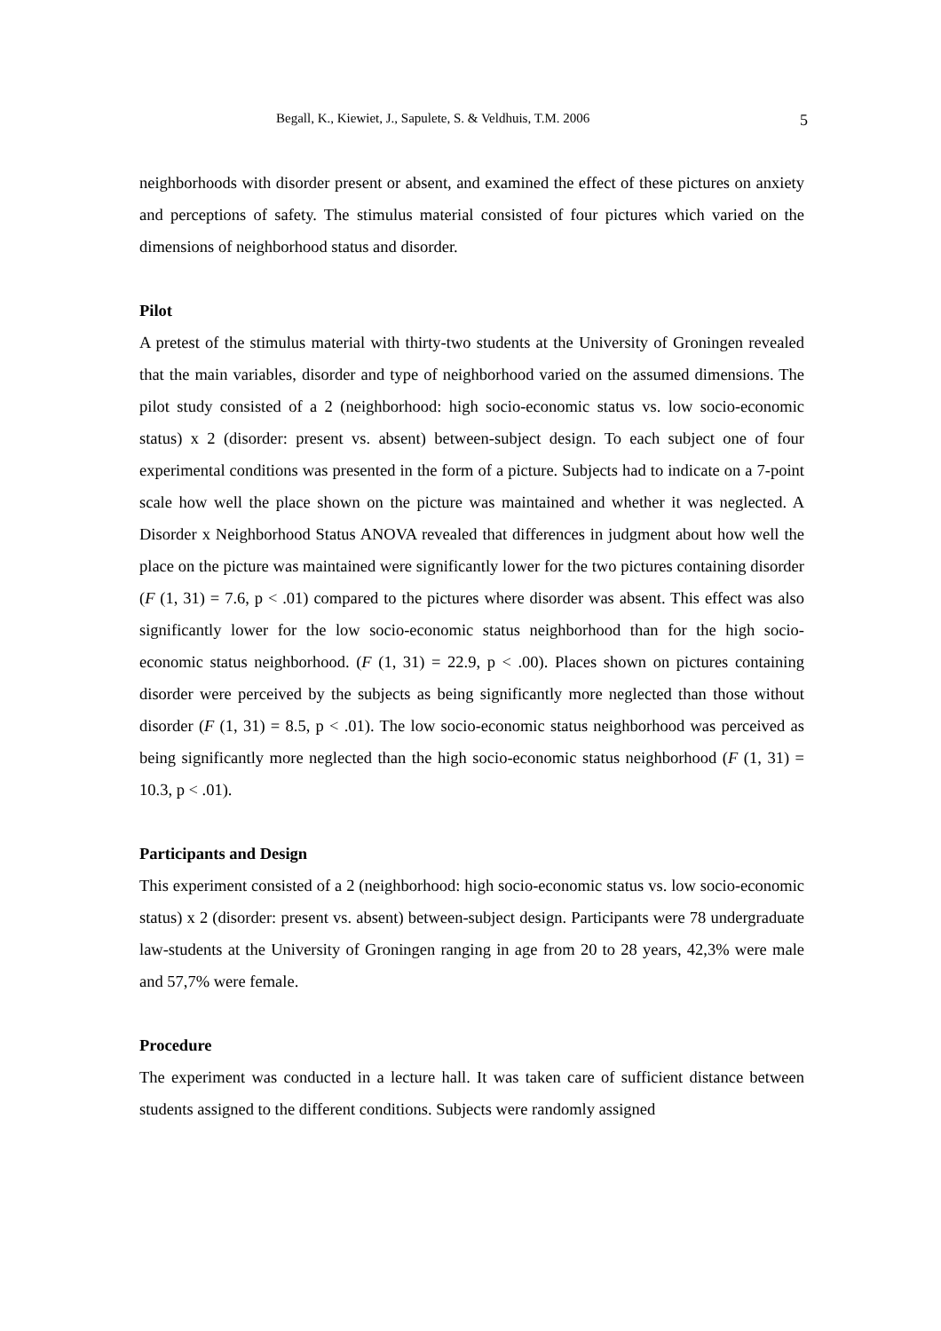Begall, K., Kiewiet, J., Sapulete, S. & Veldhuis, T.M. 2006 5
neighborhoods with disorder present or absent, and examined the effect of these pictures on anxiety and perceptions of safety. The stimulus material consisted of four pictures which varied on the dimensions of neighborhood status and disorder.
Pilot
A pretest of the stimulus material with thirty-two students at the University of Groningen revealed that the main variables, disorder and type of neighborhood varied on the assumed dimensions. The pilot study consisted of a 2 (neighborhood: high socio-economic status vs. low socio-economic status) x 2 (disorder: present vs. absent) between-subject design. To each subject one of four experimental conditions was presented in the form of a picture. Subjects had to indicate on a 7-point scale how well the place shown on the picture was maintained and whether it was neglected. A Disorder x Neighborhood Status ANOVA revealed that differences in judgment about how well the place on the picture was maintained were significantly lower for the two pictures containing disorder (F (1, 31) = 7.6, p < .01) compared to the pictures where disorder was absent. This effect was also significantly lower for the low socio-economic status neighborhood than for the high socio-economic status neighborhood. (F (1, 31) = 22.9, p < .00). Places shown on pictures containing disorder were perceived by the subjects as being significantly more neglected than those without disorder (F (1, 31) = 8.5, p < .01). The low socio-economic status neighborhood was perceived as being significantly more neglected than the high socio-economic status neighborhood (F (1, 31) = 10.3, p < .01).
Participants and Design
This experiment consisted of a 2 (neighborhood: high socio-economic status vs. low socio-economic status) x 2 (disorder: present vs. absent) between-subject design. Participants were 78 undergraduate law-students at the University of Groningen ranging in age from 20 to 28 years, 42,3% were male and 57,7% were female.
Procedure
The experiment was conducted in a lecture hall. It was taken care of sufficient distance between students assigned to the different conditions. Subjects were randomly assigned